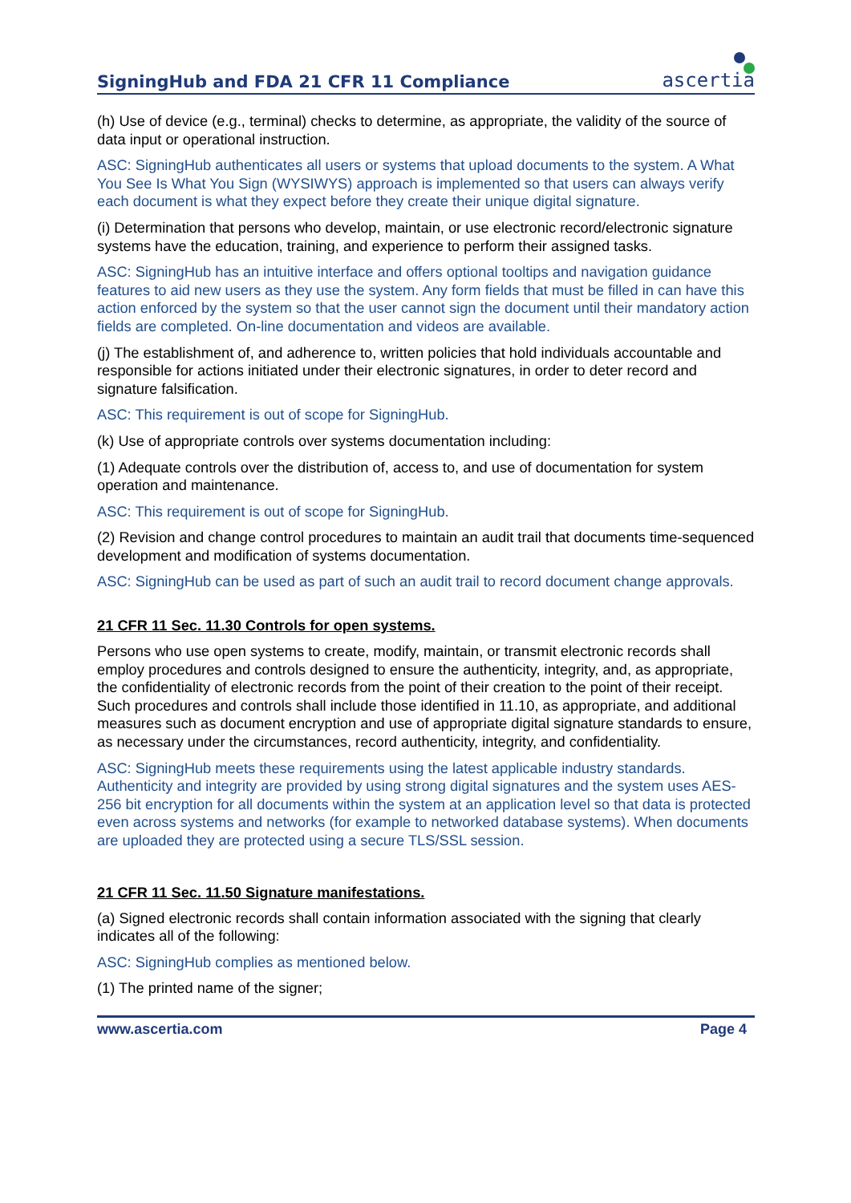SigningHub and FDA 21 CFR 11 Compliance
ascertia
(h) Use of device (e.g., terminal) checks to determine, as appropriate, the validity of the source of data input or operational instruction.
ASC: SigningHub authenticates all users or systems that upload documents to the system. A What You See Is What You Sign (WYSIWYS) approach is implemented so that users can always verify each document is what they expect before they create their unique digital signature.
(i) Determination that persons who develop, maintain, or use electronic record/electronic signature systems have the education, training, and experience to perform their assigned tasks.
ASC: SigningHub has an intuitive interface and offers optional tooltips and navigation guidance features to aid new users as they use the system. Any form fields that must be filled in can have this action enforced by the system so that the user cannot sign the document until their mandatory action fields are completed. On-line documentation and videos are available.
(j) The establishment of, and adherence to, written policies that hold individuals accountable and responsible for actions initiated under their electronic signatures, in order to deter record and signature falsification.
ASC: This requirement is out of scope for SigningHub.
(k) Use of appropriate controls over systems documentation including:
(1) Adequate controls over the distribution of, access to, and use of documentation for system operation and maintenance.
ASC: This requirement is out of scope for SigningHub.
(2) Revision and change control procedures to maintain an audit trail that documents time-sequenced development and modification of systems documentation.
ASC: SigningHub can be used as part of such an audit trail to record document change approvals.
21 CFR 11 Sec. 11.30 Controls for open systems.
Persons who use open systems to create, modify, maintain, or transmit electronic records shall employ procedures and controls designed to ensure the authenticity, integrity, and, as appropriate, the confidentiality of electronic records from the point of their creation to the point of their receipt. Such procedures and controls shall include those identified in 11.10, as appropriate, and additional measures such as document encryption and use of appropriate digital signature standards to ensure, as necessary under the circumstances, record authenticity, integrity, and confidentiality.
ASC: SigningHub meets these requirements using the latest applicable industry standards. Authenticity and integrity are provided by using strong digital signatures and the system uses AES-256 bit encryption for all documents within the system at an application level so that data is protected even across systems and networks (for example to networked database systems). When documents are uploaded they are protected using a secure TLS/SSL session.
21 CFR 11 Sec. 11.50 Signature manifestations.
(a) Signed electronic records shall contain information associated with the signing that clearly indicates all of the following:
ASC: SigningHub complies as mentioned below.
(1) The printed name of the signer;
www.ascertia.com Page 4